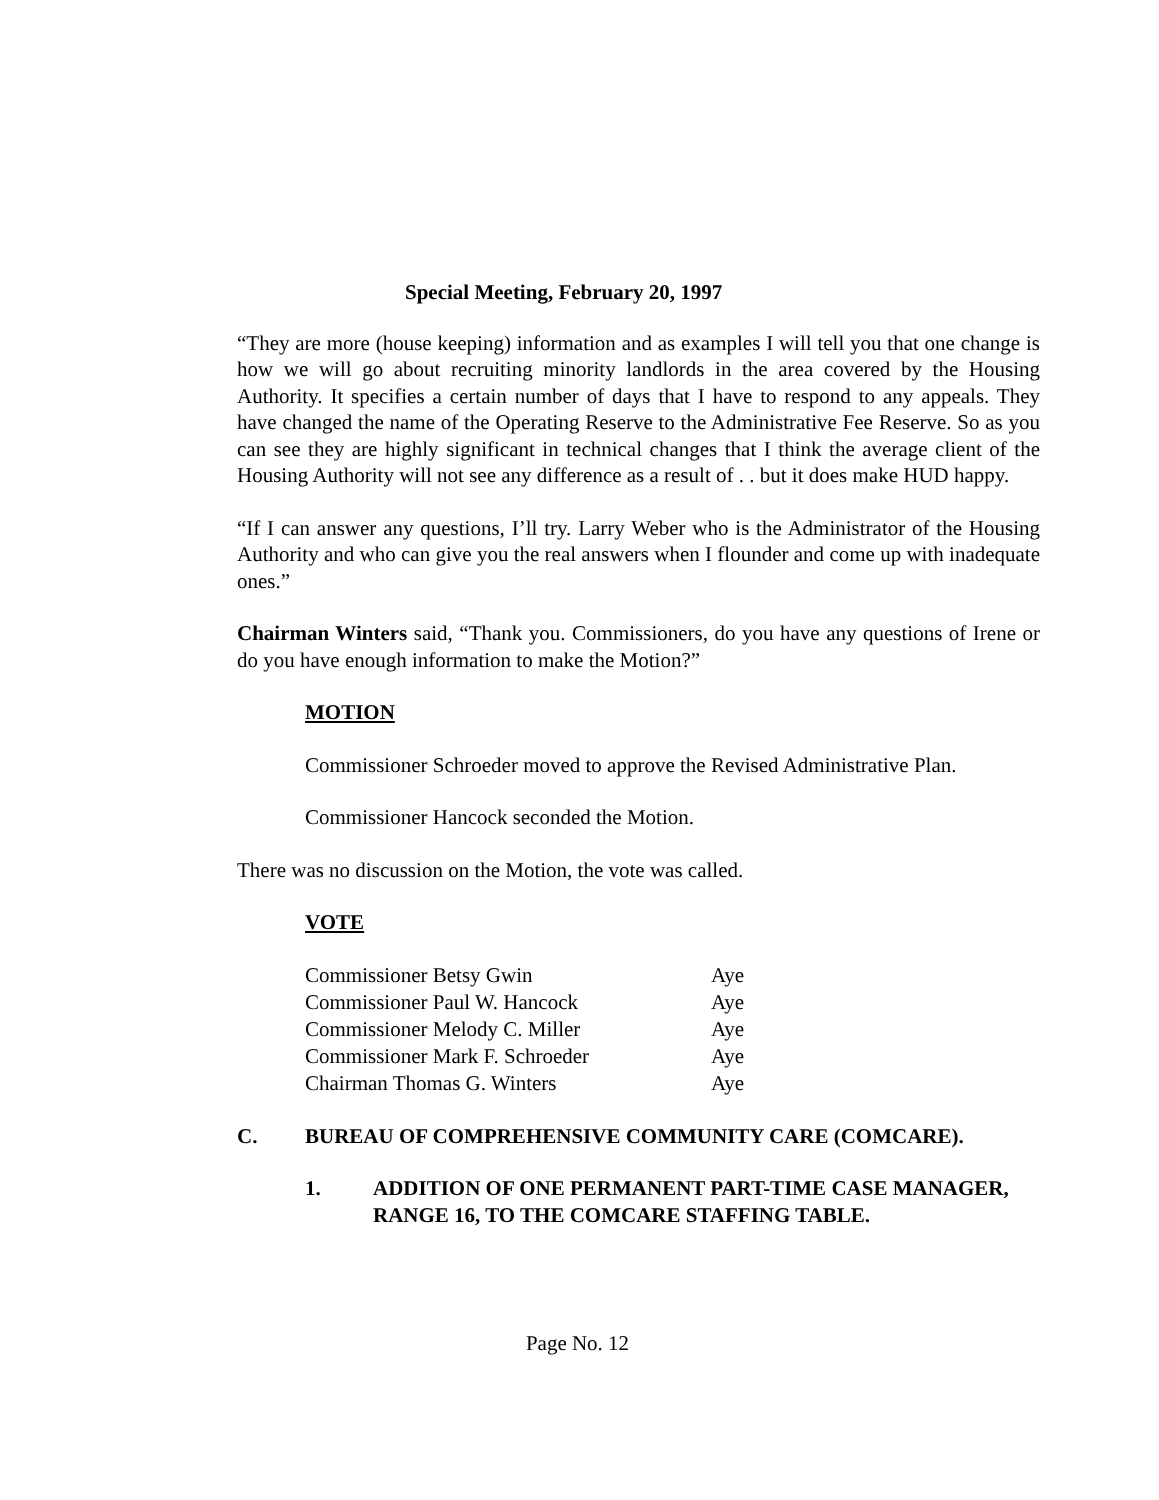Special Meeting, February 20, 1997
“They are more (house keeping) information and as examples I will tell you that one change is how we will go about recruiting minority landlords in the area covered by the Housing Authority. It specifies a certain number of days that I have to respond to any appeals. They have changed the name of the Operating Reserve to the Administrative Fee Reserve. So as you can see they are highly significant in technical changes that I think the average client of the Housing Authority will not see any difference as a result of . . but it does make HUD happy.
“If I can answer any questions, I’ll try. Larry Weber who is the Administrator of the Housing Authority and who can give you the real answers when I flounder and come up with inadequate ones.”
Chairman Winters said, “Thank you. Commissioners, do you have any questions of Irene or do you have enough information to make the Motion?”
MOTION
Commissioner Schroeder moved to approve the Revised Administrative Plan.
Commissioner Hancock seconded the Motion.
There was no discussion on the Motion, the vote was called.
VOTE
| Commissioner Betsy Gwin | Aye |
| Commissioner Paul W. Hancock | Aye |
| Commissioner Melody C. Miller | Aye |
| Commissioner Mark F. Schroeder | Aye |
| Chairman Thomas G. Winters | Aye |
C. BUREAU OF COMPREHENSIVE COMMUNITY CARE (COMCARE).
1. ADDITION OF ONE PERMANENT PART-TIME CASE MANAGER, RANGE 16, TO THE COMCARE STAFFING TABLE.
Page No. 12